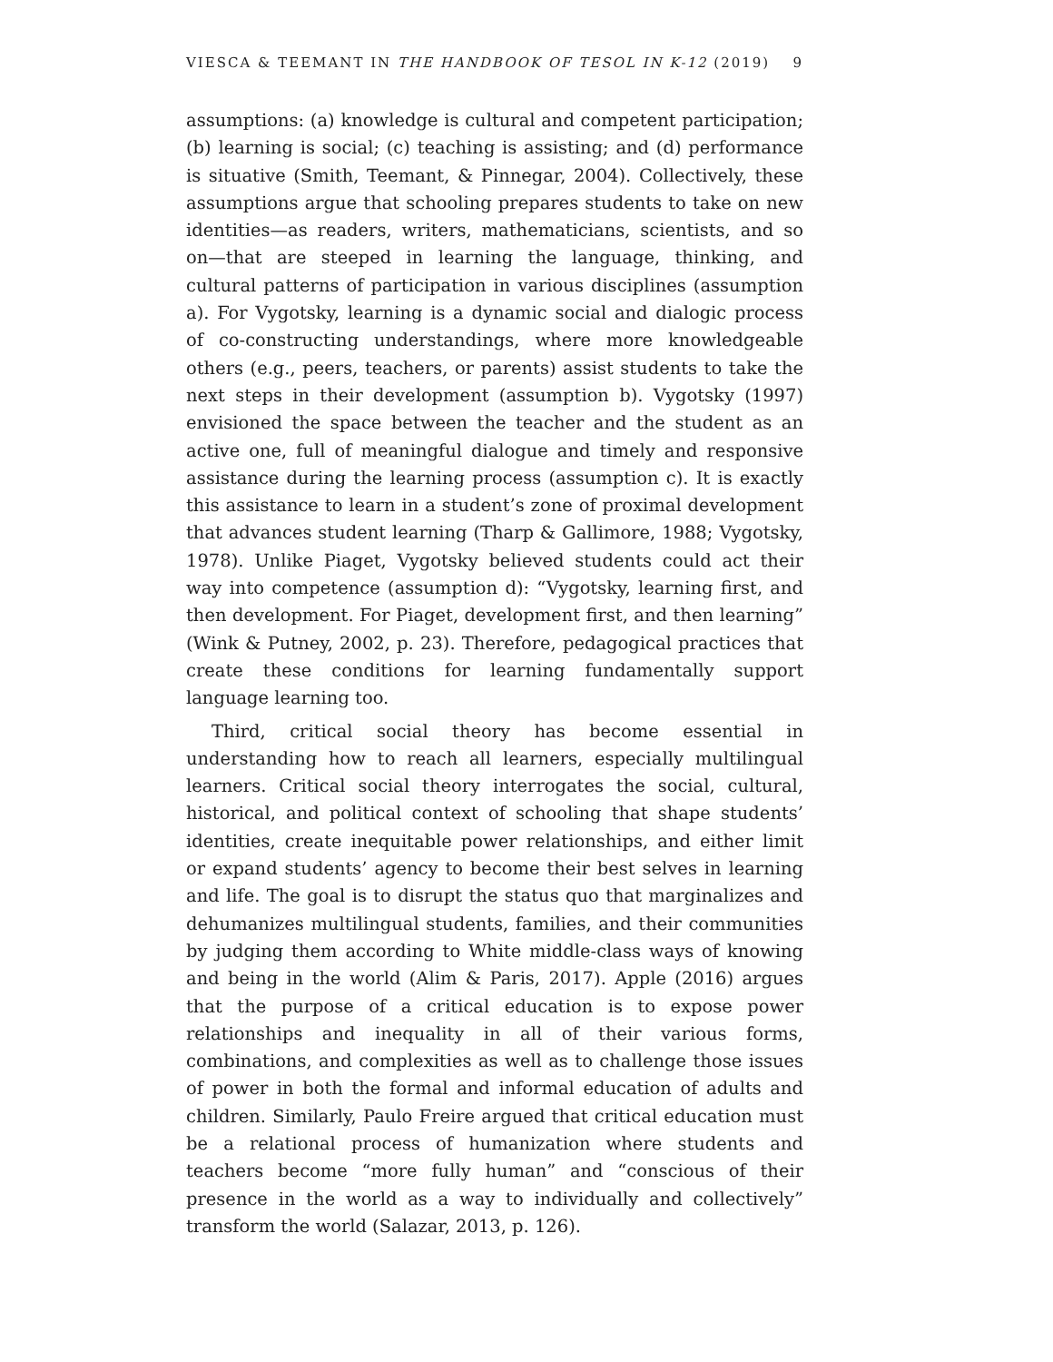VIESCA & TEEMANT IN THE HANDBOOK OF TESOL IN K-12 (2019) 9
assumptions: (a) knowledge is cultural and competent participation; (b) learning is social; (c) teaching is assisting; and (d) performance is situative (Smith, Teemant, & Pinnegar, 2004). Collectively, these assumptions argue that schooling prepares students to take on new identities—as readers, writers, mathematicians, scientists, and so on—that are steeped in learning the language, thinking, and cultural patterns of participation in various disciplines (assumption a). For Vygotsky, learning is a dynamic social and dialogic process of co-constructing understandings, where more knowledgeable others (e.g., peers, teachers, or parents) assist students to take the next steps in their development (assumption b). Vygotsky (1997) envisioned the space between the teacher and the student as an active one, full of meaningful dialogue and timely and responsive assistance during the learning process (assumption c). It is exactly this assistance to learn in a student’s zone of proximal development that advances student learning (Tharp & Gallimore, 1988; Vygotsky, 1978). Unlike Piaget, Vygotsky believed students could act their way into competence (assumption d): “Vygotsky, learning first, and then development. For Piaget, development first, and then learning” (Wink & Putney, 2002, p. 23). Therefore, pedagogical practices that create these conditions for learning fundamentally support language learning too.
Third, critical social theory has become essential in understanding how to reach all learners, especially multilingual learners. Critical social theory interrogates the social, cultural, historical, and political context of schooling that shape students’ identities, create inequitable power relationships, and either limit or expand students’ agency to become their best selves in learning and life. The goal is to disrupt the status quo that marginalizes and dehumanizes multilingual students, families, and their communities by judging them according to White middle-class ways of knowing and being in the world (Alim & Paris, 2017). Apple (2016) argues that the purpose of a critical education is to expose power relationships and inequality in all of their various forms, combinations, and complexities as well as to challenge those issues of power in both the formal and informal education of adults and children. Similarly, Paulo Freire argued that critical education must be a relational process of humanization where students and teachers become “more fully human” and “conscious of their presence in the world as a way to individually and collectively” transform the world (Salazar, 2013, p. 126).